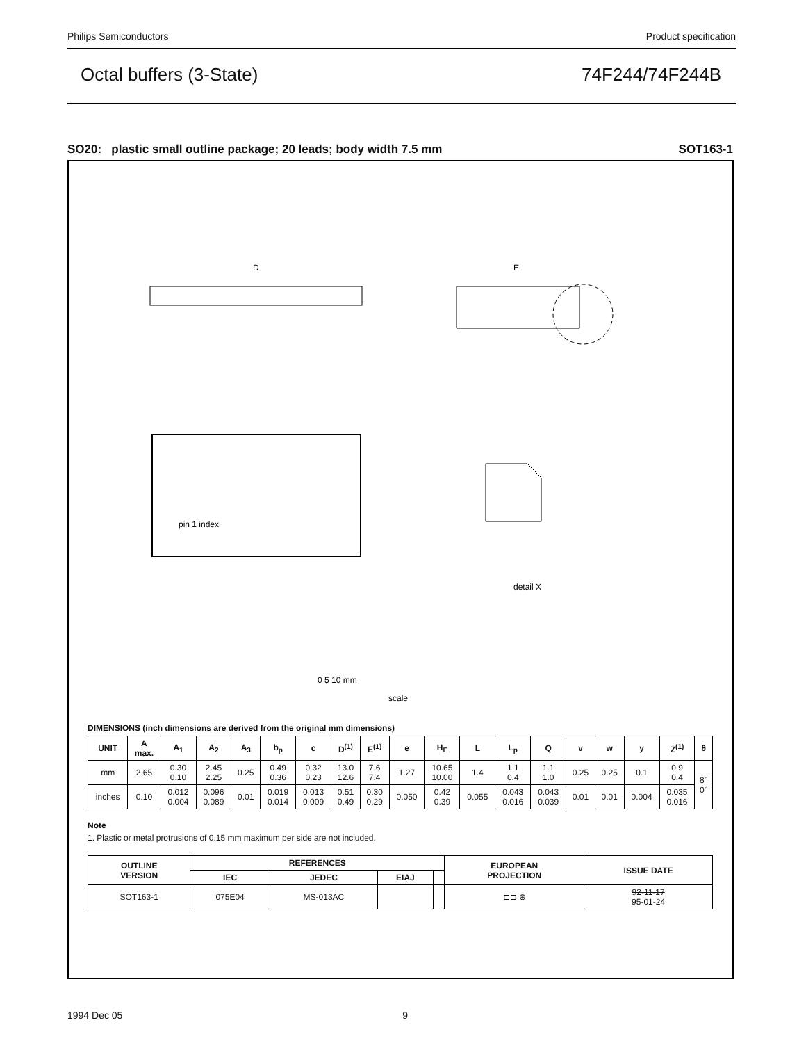Philips Semiconductors Product specification
Octal buffers (3-State) 74F244/74F244B
SO20: plastic small outline package; 20 leads; body width 7.5 mm SOT163-1
D
E
pin 1 index
detail X
0 5 10 mm
scale
DIMENSIONS (inch dimensions are derived from the original mm dimensions)
| UNIT | A max. | A<sub>1</sub> | A<sub>2</sub> | A<sub>3</sub> | b<sub>p</sub> | c | D<sup>(1)</sup> | E<sup>(1)</sup> | e | H<sub>E</sub> | L | L<sub>p</sub> | Q | v | w | y | Z<sup>(1)</sup> | θ |
| --- | --- | --- | --- | --- | --- | --- | --- | --- | --- | --- | --- | --- | --- | --- | --- | --- | --- | --- |
| mm | 2.65 | 0.30 0.10 | 2.45 2.25 | 0.25 | 0.49 0.36 | 0.32 0.23 | 13.0 12.6 | 7.6 7.4 | 1.27 | 10.65 10.00 | 1.4 | 1.1 0.4 | 1.1 1.0 | 0.25 | 0.25 | 0.1 | 0.9 0.4 | 8° 0° |
| inches | 0.10 | 0.012 0.004 | 0.096 0.089 | 0.01 | 0.019 0.014 | 0.013 0.009 | 0.51 0.49 | 0.30 0.29 | 0.050 | 0.42 0.39 | 0.055 | 0.043 0.016 | 0.043 0.039 | 0.01 | 0.01 | 0.004 | 0.035 0.016 | |
Note
1. Plastic or metal protrusions of 0.15 mm maximum per side are not included.
| OUTLINE VERSION | REFERENCES | | | | EUROPEAN PROJECTION | ISSUE DATE |
| --- | --- | --- | --- | --- | --- | --- |
| | IEC | JEDEC | EIAJ | | | |
| SOT163-1 | 075E04 | MS-013AC | | | ⊏⊐ ⊕ | 92-11-17 95-01-24 |
1994 Dec 05 9